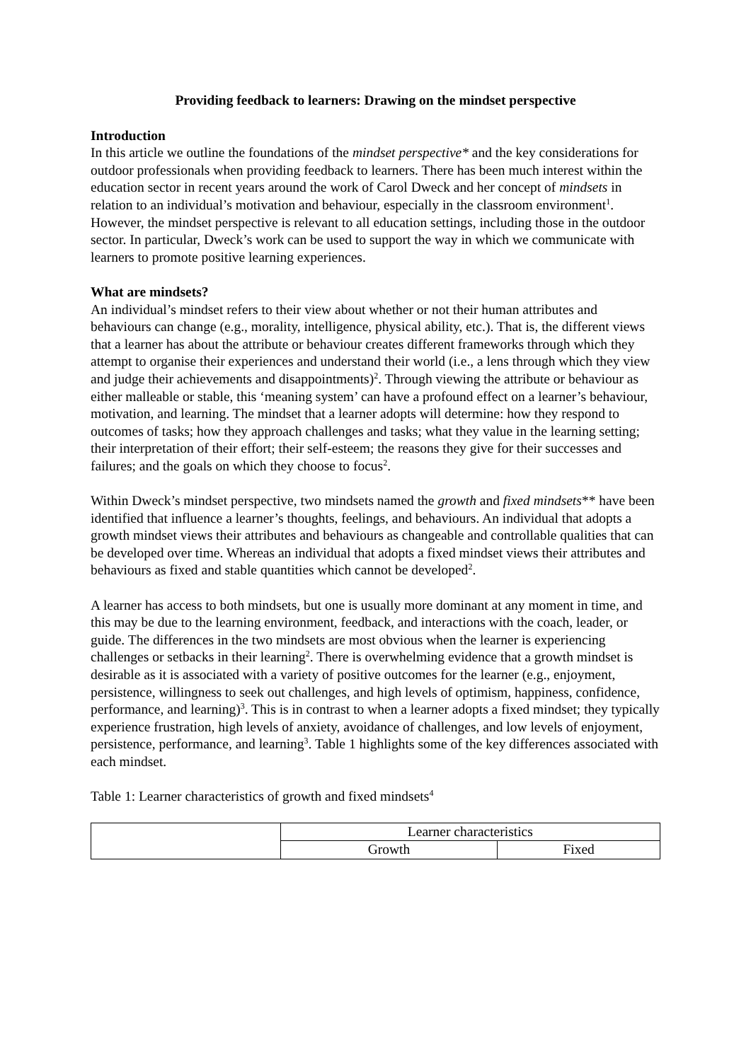Providing feedback to learners: Drawing on the mindset perspective
Introduction
In this article we outline the foundations of the mindset perspective* and the key considerations for outdoor professionals when providing feedback to learners. There has been much interest within the education sector in recent years around the work of Carol Dweck and her concept of mindsets in relation to an individual’s motivation and behaviour, especially in the classroom environment<sup>1</sup>. However, the mindset perspective is relevant to all education settings, including those in the outdoor sector. In particular, Dweck’s work can be used to support the way in which we communicate with learners to promote positive learning experiences.
What are mindsets?
An individual’s mindset refers to their view about whether or not their human attributes and behaviours can change (e.g., morality, intelligence, physical ability, etc.). That is, the different views that a learner has about the attribute or behaviour creates different frameworks through which they attempt to organise their experiences and understand their world (i.e., a lens through which they view and judge their achievements and disappointments)<sup>2</sup>. Through viewing the attribute or behaviour as either malleable or stable, this ‘meaning system’ can have a profound effect on a learner’s behaviour, motivation, and learning. The mindset that a learner adopts will determine: how they respond to outcomes of tasks; how they approach challenges and tasks; what they value in the learning setting; their interpretation of their effort; their self-esteem; the reasons they give for their successes and failures; and the goals on which they choose to focus<sup>2</sup>.
Within Dweck’s mindset perspective, two mindsets named the growth and fixed mindsets** have been identified that influence a learner’s thoughts, feelings, and behaviours. An individual that adopts a growth mindset views their attributes and behaviours as changeable and controllable qualities that can be developed over time. Whereas an individual that adopts a fixed mindset views their attributes and behaviours as fixed and stable quantities which cannot be developed<sup>2</sup>.
A learner has access to both mindsets, but one is usually more dominant at any moment in time, and this may be due to the learning environment, feedback, and interactions with the coach, leader, or guide. The differences in the two mindsets are most obvious when the learner is experiencing challenges or setbacks in their learning<sup>2</sup>. There is overwhelming evidence that a growth mindset is desirable as it is associated with a variety of positive outcomes for the learner (e.g., enjoyment, persistence, willingness to seek out challenges, and high levels of optimism, happiness, confidence, performance, and learning)<sup>3</sup>. This is in contrast to when a learner adopts a fixed mindset; they typically experience frustration, high levels of anxiety, avoidance of challenges, and low levels of enjoyment, persistence, performance, and learning<sup>3</sup>. Table 1 highlights some of the key differences associated with each mindset.
Table 1: Learner characteristics of growth and fixed mindsets<sup>4</sup>
| | Learner characteristics | |
| --- | --- | --- |
| | Growth | Fixed |